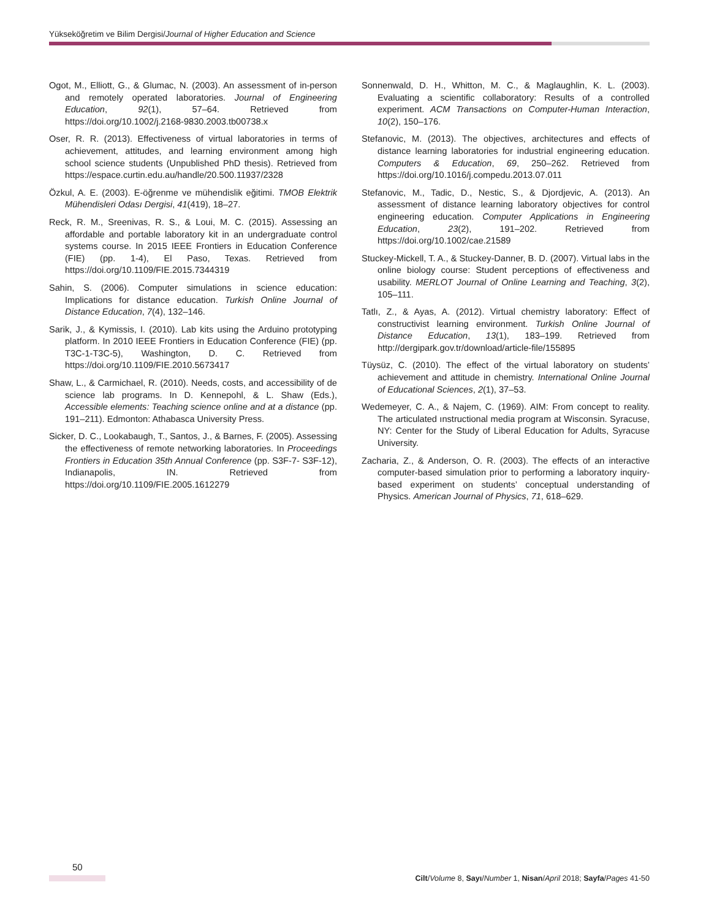Yükseköğretim ve Bilim Dergisi/Journal of Higher Education and Science
Ogot, M., Elliott, G., & Glumac, N. (2003). An assessment of in-person and remotely operated laboratories. Journal of Engineering Education, 92(1), 57–64. Retrieved from https://doi.org/10.1002/j.2168-9830.2003.tb00738.x
Oser, R. R. (2013). Effectiveness of virtual laboratories in terms of achievement, attitudes, and learning environment among high school science students (Unpublished PhD thesis). Retrieved from https://espace.curtin.edu.au/handle/20.500.11937/2328
Özkul, A. E. (2003). E-öğrenme ve mühendislik eğitimi. TMOB Elektrik Mühendisleri Odası Dergisi, 41(419), 18–27.
Reck, R. M., Sreenivas, R. S., & Loui, M. C. (2015). Assessing an affordable and portable laboratory kit in an undergraduate control systems course. In 2015 IEEE Frontiers in Education Conference (FIE) (pp. 1-4), El Paso, Texas. Retrieved from https://doi.org/10.1109/FIE.2015.7344319
Sahin, S. (2006). Computer simulations in science education: Implications for distance education. Turkish Online Journal of Distance Education, 7(4), 132–146.
Sarik, J., & Kymissis, I. (2010). Lab kits using the Arduino prototyping platform. In 2010 IEEE Frontiers in Education Conference (FIE) (pp. T3C-1-T3C-5), Washington, D. C. Retrieved from https://doi.org/10.1109/FIE.2010.5673417
Shaw, L., & Carmichael, R. (2010). Needs, costs, and accessibility of de science lab programs. In D. Kennepohl, & L. Shaw (Eds.), Accessible elements: Teaching science online and at a distance (pp. 191–211). Edmonton: Athabasca University Press.
Sicker, D. C., Lookabaugh, T., Santos, J., & Barnes, F. (2005). Assessing the effectiveness of remote networking laboratories. In Proceedings Frontiers in Education 35th Annual Conference (pp. S3F-7- S3F-12), Indianapolis, IN. Retrieved from https://doi.org/10.1109/FIE.2005.1612279
Sonnenwald, D. H., Whitton, M. C., & Maglaughlin, K. L. (2003). Evaluating a scientific collaboratory: Results of a controlled experiment. ACM Transactions on Computer-Human Interaction, 10(2), 150–176.
Stefanovic, M. (2013). The objectives, architectures and effects of distance learning laboratories for industrial engineering education. Computers & Education, 69, 250–262. Retrieved from https://doi.org/10.1016/j.compedu.2013.07.011
Stefanovic, M., Tadic, D., Nestic, S., & Djordjevic, A. (2013). An assessment of distance learning laboratory objectives for control engineering education. Computer Applications in Engineering Education, 23(2), 191–202. Retrieved from https://doi.org/10.1002/cae.21589
Stuckey-Mickell, T. A., & Stuckey-Danner, B. D. (2007). Virtual labs in the online biology course: Student perceptions of effectiveness and usability. MERLOT Journal of Online Learning and Teaching, 3(2), 105–111.
Tatlı, Z., & Ayas, A. (2012). Virtual chemistry laboratory: Effect of constructivist learning environment. Turkish Online Journal of Distance Education, 13(1), 183–199. Retrieved from http://dergipark.gov.tr/download/article-file/155895
Tüysüz, C. (2010). The effect of the virtual laboratory on students’ achievement and attitude in chemistry. International Online Journal of Educational Sciences, 2(1), 37–53.
Wedemeyer, C. A., & Najem, C. (1969). AIM: From concept to reality. The articulated ınstructional media program at Wisconsin. Syracuse, NY: Center for the Study of Liberal Education for Adults, Syracuse University.
Zacharia, Z., & Anderson, O. R. (2003). The effects of an interactive computer-based simulation prior to performing a laboratory inquiry-based experiment on students’ conceptual understanding of Physics. American Journal of Physics, 71, 618–629.
50
Cilt/Volume 8, Sayı/Number 1, Nisan/April 2018; Sayfa/Pages 41-50